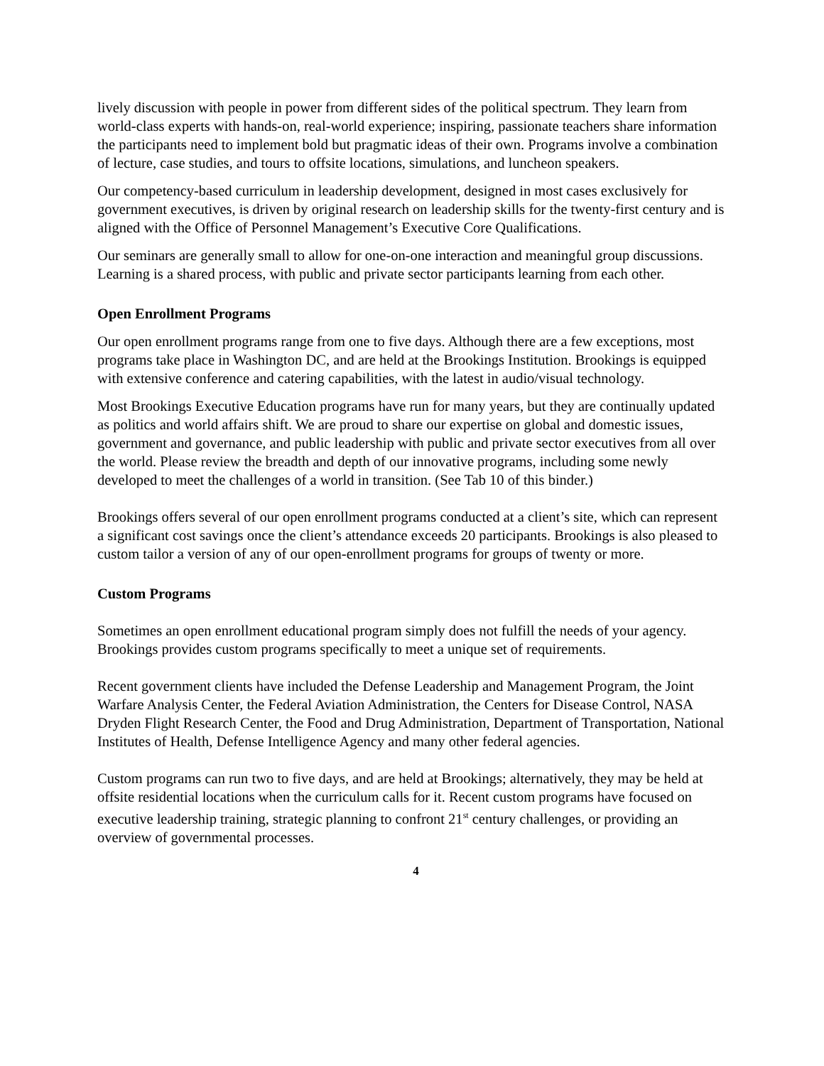lively discussion with people in power from different sides of the political spectrum. They learn from world-class experts with hands-on, real-world experience; inspiring, passionate teachers share information the participants need to implement bold but pragmatic ideas of their own. Programs involve a combination of lecture, case studies, and tours to offsite locations, simulations, and luncheon speakers.
Our competency-based curriculum in leadership development, designed in most cases exclusively for government executives, is driven by original research on leadership skills for the twenty-first century and is aligned with the Office of Personnel Management’s Executive Core Qualifications.
Our seminars are generally small to allow for one-on-one interaction and meaningful group discussions. Learning is a shared process, with public and private sector participants learning from each other.
Open Enrollment Programs
Our open enrollment programs range from one to five days. Although there are a few exceptions, most programs take place in Washington DC, and are held at the Brookings Institution. Brookings is equipped with extensive conference and catering capabilities, with the latest in audio/visual technology.
Most Brookings Executive Education programs have run for many years, but they are continually updated as politics and world affairs shift. We are proud to share our expertise on global and domestic issues, government and governance, and public leadership with public and private sector executives from all over the world. Please review the breadth and depth of our innovative programs, including some newly developed to meet the challenges of a world in transition. (See Tab 10 of this binder.)
Brookings offers several of our open enrollment programs conducted at a client’s site, which can represent a significant cost savings once the client’s attendance exceeds 20 participants. Brookings is also pleased to custom tailor a version of any of our open-enrollment programs for groups of twenty or more.
Custom Programs
Sometimes an open enrollment educational program simply does not fulfill the needs of your agency. Brookings provides custom programs specifically to meet a unique set of requirements.
Recent government clients have included the Defense Leadership and Management Program, the Joint Warfare Analysis Center, the Federal Aviation Administration, the Centers for Disease Control, NASA Dryden Flight Research Center, the Food and Drug Administration, Department of Transportation, National Institutes of Health, Defense Intelligence Agency and many other federal agencies.
Custom programs can run two to five days, and are held at Brookings; alternatively, they may be held at offsite residential locations when the curriculum calls for it. Recent custom programs have focused on executive leadership training, strategic planning to confront 21<sup>st</sup> century challenges, or providing an overview of governmental processes.
4